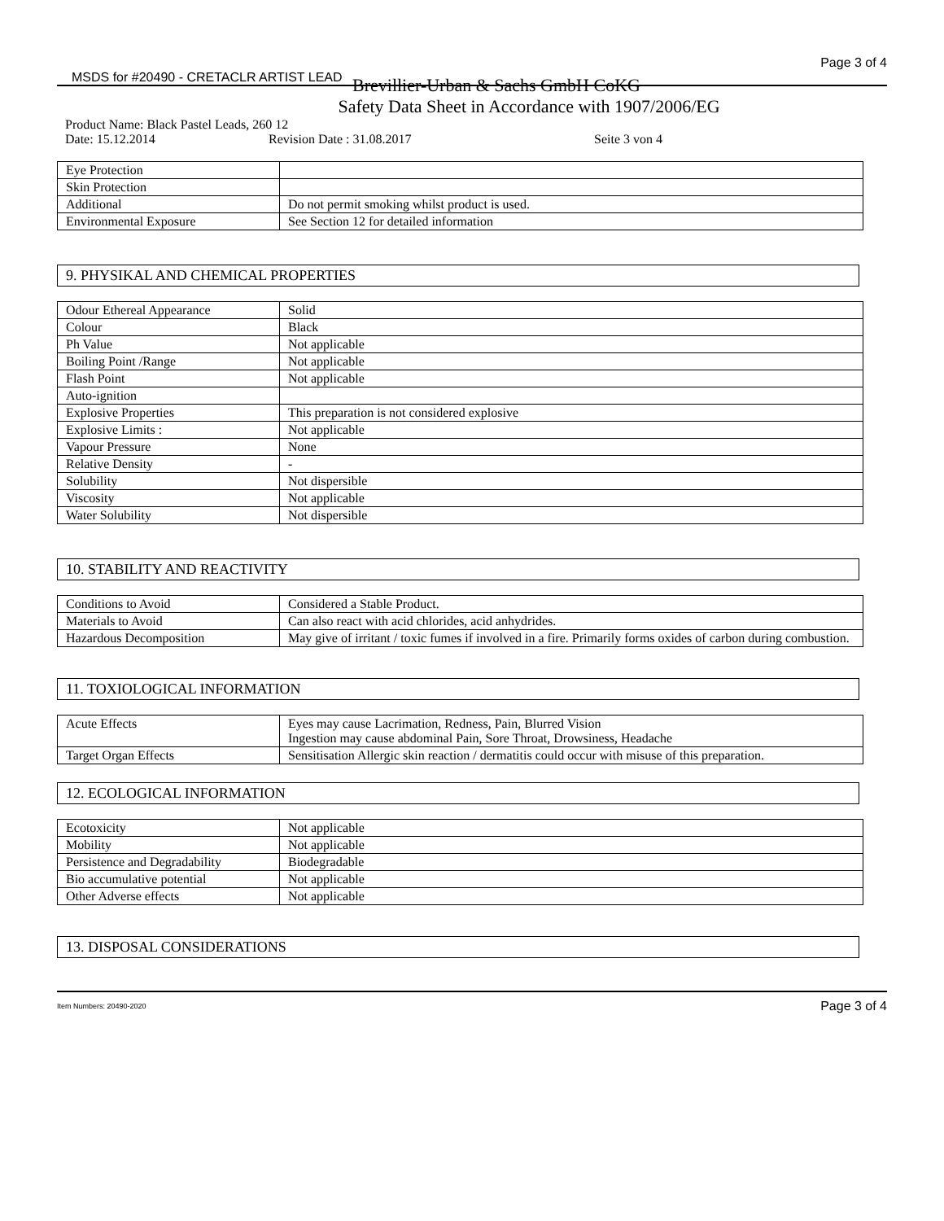MSDS for #20490 - CRETACLR ARTIST LEAD Page 3 of 4
Brevillier-Urban & Sachs GmbH CoKG
Safety Data Sheet in Accordance with 1907/2006/EG
Product Name: Black Pastel Leads, 260 12
Date: 15.12.2014 Revision Date : 31.08.2017 Seite 3 von 4
| Eye Protection | |
| Skin Protection | |
| Additional | Do not permit smoking whilst product is used. |
| Environmental Exposure | See Section 12 for detailed information |
9. PHYSIKAL AND CHEMICAL PROPERTIES
| Odour Ethereal Appearance | Solid |
| Colour | Black |
| Ph Value | Not applicable |
| Boiling Point /Range | Not applicable |
| Flash Point | Not applicable |
| Auto-ignition | |
| Explosive Properties | This preparation is not considered explosive |
| Explosive Limits : | Not applicable |
| Vapour Pressure | None |
| Relative Density | - |
| Solubility | Not dispersible |
| Viscosity | Not applicable |
| Water Solubility | Not dispersible |
10. STABILITY AND REACTIVITY
| Conditions to Avoid | Considered a Stable Product. |
| Materials to Avoid | Can also react with acid chlorides, acid anhydrides. |
| Hazardous Decomposition | May give of irritant / toxic fumes if involved in a fire. Primarily forms oxides of carbon during combustion. |
11. TOXIOLOGICAL INFORMATION
| Acute Effects | Eyes may cause Lacrimation, Redness, Pain, Blurred Vision Ingestion may cause abdominal Pain, Sore Throat, Drowsiness, Headache |
| Target Organ Effects | Sensitisation Allergic skin reaction / dermatitis could occur with misuse of this preparation. |
12. ECOLOGICAL INFORMATION
| Ecotoxicity | Not applicable |
| Mobility | Not applicable |
| Persistence and Degradability | Biodegradable |
| Bio accumulative potential | Not applicable |
| Other Adverse effects | Not applicable |
13. DISPOSAL CONSIDERATIONS
Item Numbers: 20490-2020 Page 3 of 4